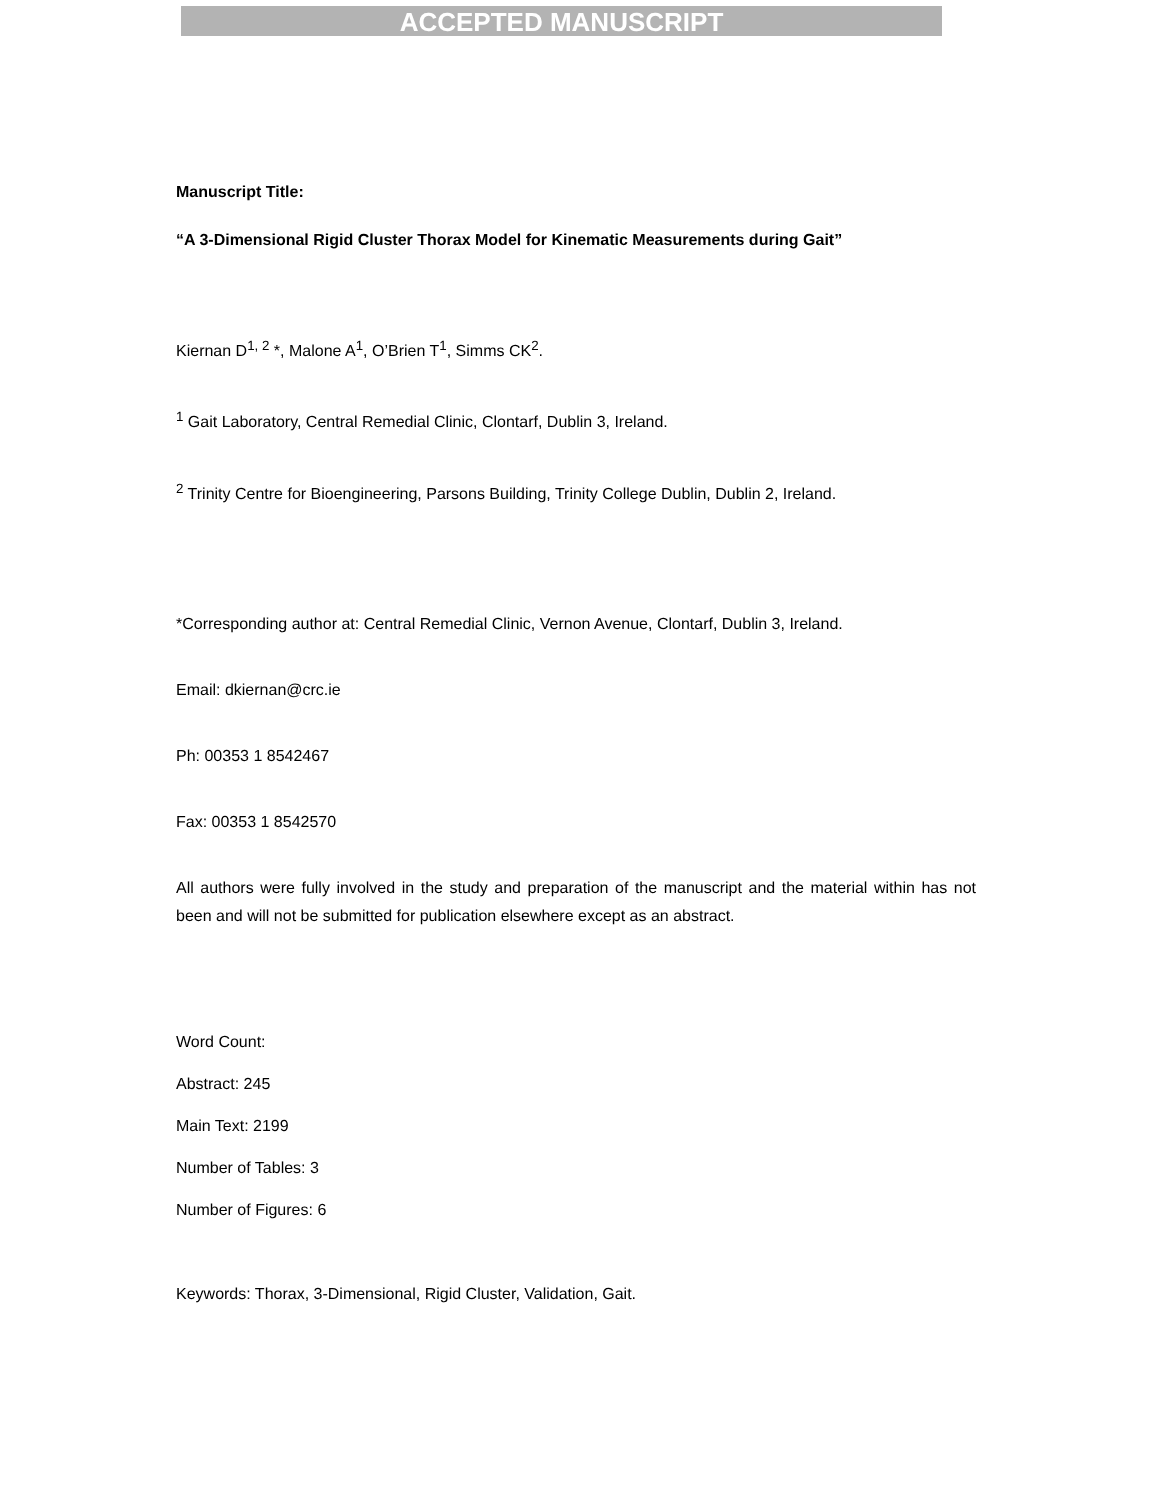ACCEPTED MANUSCRIPT
Manuscript Title:
“A 3-Dimensional Rigid Cluster Thorax Model for Kinematic Measurements during Gait”
Kiernan D<sup>1, 2</sup> *, Malone A<sup>1</sup>, O’Brien T<sup>1</sup>, Simms CK<sup>2</sup>.
<sup>1</sup> Gait Laboratory, Central Remedial Clinic, Clontarf, Dublin 3, Ireland.
<sup>2</sup> Trinity Centre for Bioengineering, Parsons Building, Trinity College Dublin, Dublin 2, Ireland.
*Corresponding author at: Central Remedial Clinic, Vernon Avenue, Clontarf, Dublin 3, Ireland.
Email: dkiernan@crc.ie
Ph: 00353 1 8542467
Fax: 00353 1 8542570
All authors were fully involved in the study and preparation of the manuscript and the material within has not been and will not be submitted for publication elsewhere except as an abstract.
Word Count:
Abstract: 245
Main Text: 2199
Number of Tables: 3
Number of Figures: 6
Keywords: Thorax, 3-Dimensional, Rigid Cluster, Validation, Gait.